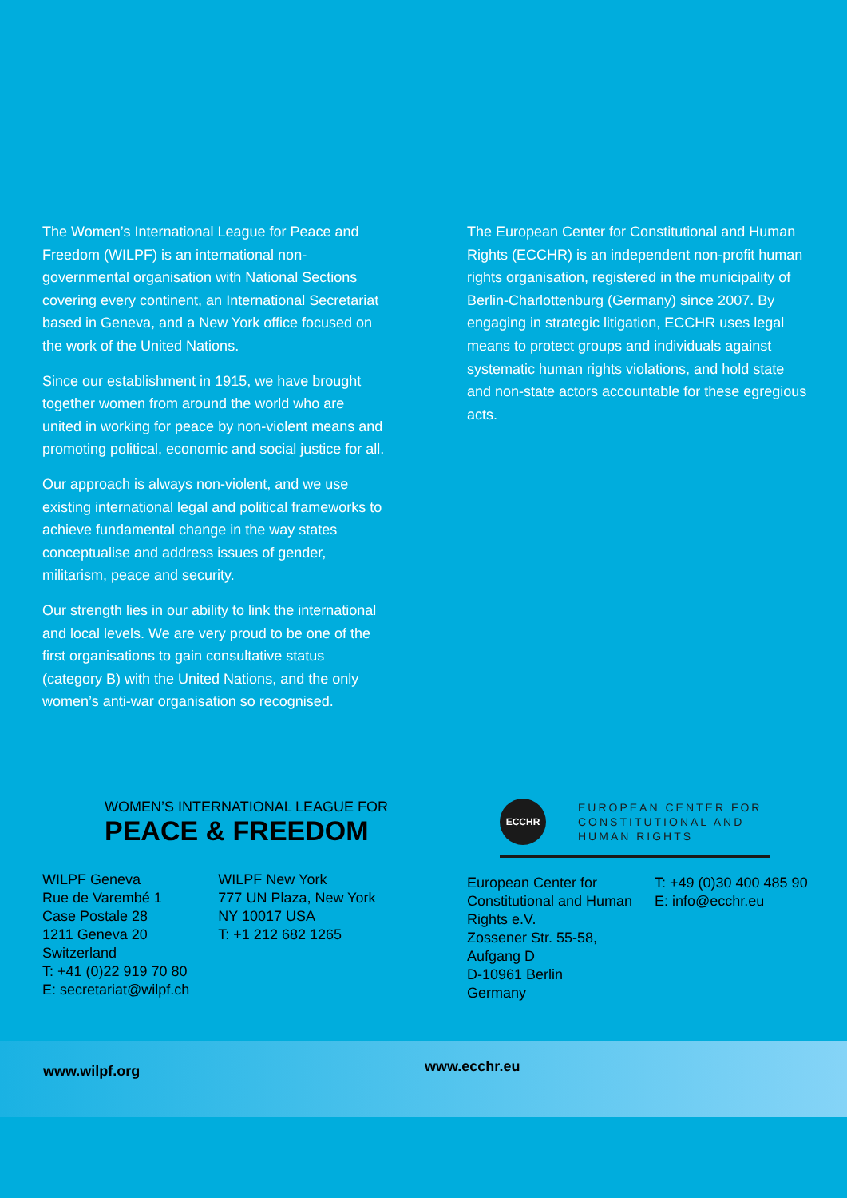The Women’s International League for Peace and Freedom (WILPF) is an international non-governmental organisation with National Sections covering every continent, an International Secretariat based in Geneva, and a New York office focused on the work of the United Nations.
Since our establishment in 1915, we have brought together women from around the world who are united in working for peace by non-violent means and promoting political, economic and social justice for all.
Our approach is always non-violent, and we use existing international legal and political frameworks to achieve fundamental change in the way states conceptualise and address issues of gender, militarism, peace and security.
Our strength lies in our ability to link the international and local levels. We are very proud to be one of the first organisations to gain consultative status (category B) with the United Nations, and the only women’s anti-war organisation so recognised.
The European Center for Constitutional and Human Rights (ECCHR) is an independent non-profit human rights organisation, registered in the municipality of Berlin-Charlottenburg (Germany) since 2007. By engaging in strategic litigation, ECCHR uses legal means to protect groups and individuals against systematic human rights violations, and hold state and non-state actors accountable for these egregious acts.
WOMEN’S INTERNATIONAL LEAGUE FOR
PEACE & FREEDOM
WILPF Geneva
Rue de Varembé 1
Case Postale 28
1211 Geneva 20
Switzerland
T: +41 (0)22 919 70 80
E: secretariat@wilpf.ch
WILPF New York
777 UN Plaza, New York
NY 10017 USA
T: +1 212 682 1265
ECCHR
EUROPEAN CENTER FOR
CONSTITUTIONAL AND
HUMAN RIGHTS
European Center for Constitutional and Human Rights e.V.
Zossener Str. 55-58, Aufgang D
D-10961 Berlin
Germany
T: +49 (0)30 400 485 90
E: info@ecchr.eu
www.wilpf.org
www.ecchr.eu